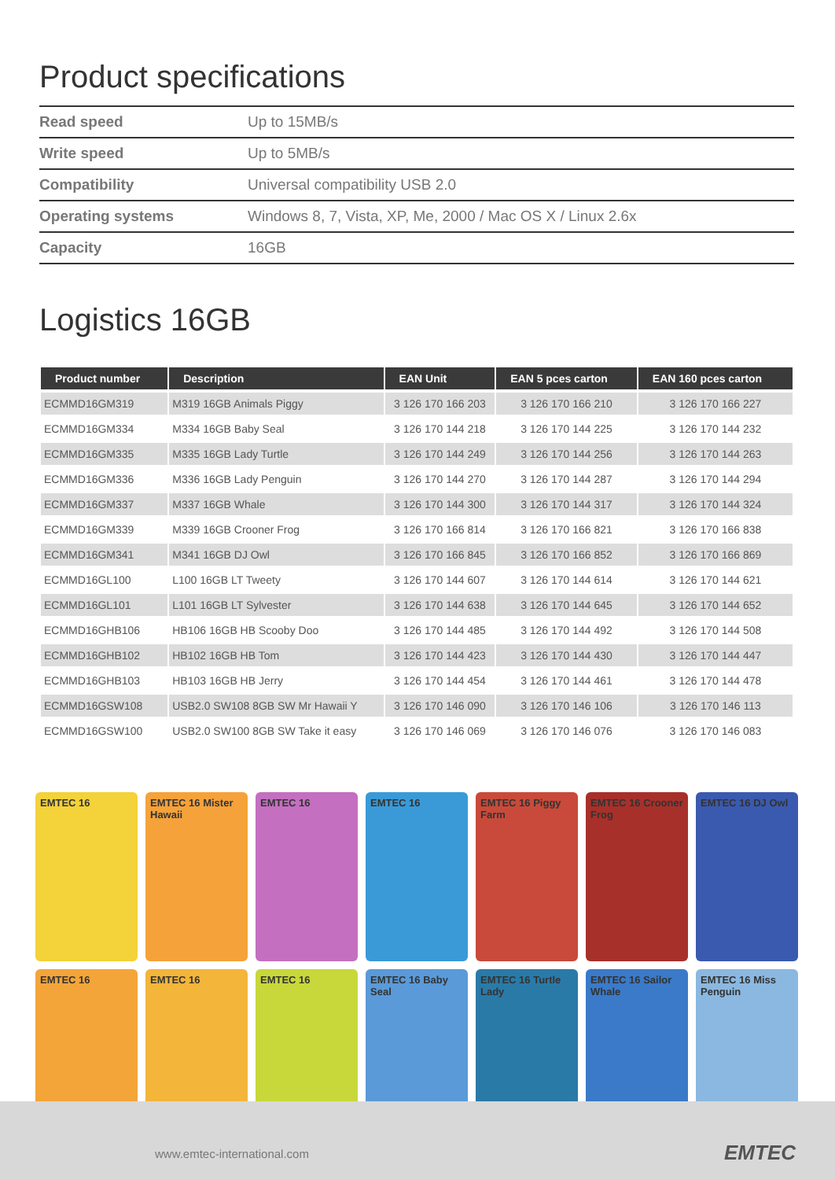Product specifications
| Read speed | Up to 15MB/s |
| Write speed | Up to 5MB/s |
| Compatibility | Universal compatibility USB 2.0 |
| Operating systems | Windows 8, 7, Vista, XP, Me, 2000 / Mac OS X / Linux 2.6x |
| Capacity | 16GB |
Logistics 16GB
| Product number | Description | EAN Unit | EAN 5 pces carton | EAN 160 pces carton |
| --- | --- | --- | --- | --- |
| ECMMD16GM319 | M319 16GB Animals Piggy | 3 126 170 166 203 | 3 126 170 166 210 | 3 126 170 166 227 |
| ECMMD16GM334 | M334 16GB Baby Seal | 3 126 170 144 218 | 3 126 170 144 225 | 3 126 170 144 232 |
| ECMMD16GM335 | M335 16GB Lady Turtle | 3 126 170 144 249 | 3 126 170 144 256 | 3 126 170 144 263 |
| ECMMD16GM336 | M336 16GB Lady Penguin | 3 126 170 144 270 | 3 126 170 144 287 | 3 126 170 144 294 |
| ECMMD16GM337 | M337 16GB Whale | 3 126 170 144 300 | 3 126 170 144 317 | 3 126 170 144 324 |
| ECMMD16GM339 | M339 16GB Crooner Frog | 3 126 170 166 814 | 3 126 170 166 821 | 3 126 170 166 838 |
| ECMMD16GM341 | M341 16GB DJ Owl | 3 126 170 166 845 | 3 126 170 166 852 | 3 126 170 166 869 |
| ECMMD16GL100 | L100 16GB LT Tweety | 3 126 170 144 607 | 3 126 170 144 614 | 3 126 170 144 621 |
| ECMMD16GL101 | L101 16GB LT Sylvester | 3 126 170 144 638 | 3 126 170 144 645 | 3 126 170 144 652 |
| ECMMD16GHB106 | HB106 16GB HB Scooby Doo | 3 126 170 144 485 | 3 126 170 144 492 | 3 126 170 144 508 |
| ECMMD16GHB102 | HB102 16GB HB Tom | 3 126 170 144 423 | 3 126 170 144 430 | 3 126 170 144 447 |
| ECMMD16GHB103 | HB103 16GB HB Jerry | 3 126 170 144 454 | 3 126 170 144 461 | 3 126 170 144 478 |
| ECMMD16GSW108 | USB2.0 SW108 8GB SW Mr Hawaii Y | 3 126 170 146 090 | 3 126 170 146 106 | 3 126 170 146 113 |
| ECMMD16GSW100 | USB2.0 SW100 8GB SW Take it easy | 3 126 170 146 069 | 3 126 170 146 076 | 3 126 170 146 083 |
EMTEC 16
EMTEC 16 Mister Hawaii
EMTEC 16
EMTEC 16
EMTEC 16 Piggy Farm
EMTEC 16 Crooner Frog
EMTEC 16 DJ Owl
EMTEC 16
EMTEC 16
EMTEC 16
EMTEC 16 Baby Seal
EMTEC 16 Turtle Lady
EMTEC 16 Sailor Whale
EMTEC 16 Miss Penguin
www.emtec-international.com EMTEC